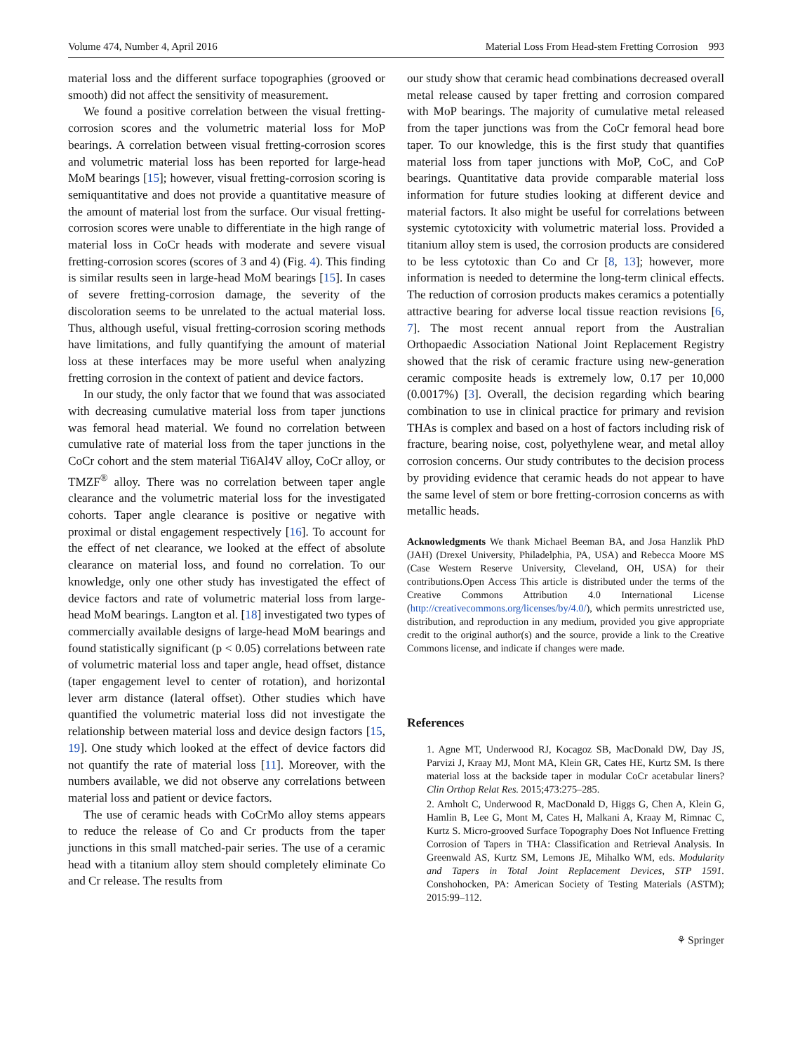Volume 474, Number 4, April 2016 Material Loss From Head-stem Fretting Corrosion 993
material loss and the different surface topographies (grooved or smooth) did not affect the sensitivity of measurement.
We found a positive correlation between the visual fretting-corrosion scores and the volumetric material loss for MoP bearings. A correlation between visual fretting-corrosion scores and volumetric material loss has been reported for large-head MoM bearings [15]; however, visual fretting-corrosion scoring is semiquantitative and does not provide a quantitative measure of the amount of material lost from the surface. Our visual fretting-corrosion scores were unable to differentiate in the high range of material loss in CoCr heads with moderate and severe visual fretting-corrosion scores (scores of 3 and 4) (Fig. 4). This finding is similar results seen in large-head MoM bearings [15]. In cases of severe fretting-corrosion damage, the severity of the discoloration seems to be unrelated to the actual material loss. Thus, although useful, visual fretting-corrosion scoring methods have limitations, and fully quantifying the amount of material loss at these interfaces may be more useful when analyzing fretting corrosion in the context of patient and device factors.
In our study, the only factor that we found that was associated with decreasing cumulative material loss from taper junctions was femoral head material. We found no correlation between cumulative rate of material loss from the taper junctions in the CoCr cohort and the stem material Ti6Al4V alloy, CoCr alloy, or TMZF<sup>®</sup> alloy. There was no correlation between taper angle clearance and the volumetric material loss for the investigated cohorts. Taper angle clearance is positive or negative with proximal or distal engagement respectively [16]. To account for the effect of net clearance, we looked at the effect of absolute clearance on material loss, and found no correlation. To our knowledge, only one other study has investigated the effect of device factors and rate of volumetric material loss from large-head MoM bearings. Langton et al. [18] investigated two types of commercially available designs of large-head MoM bearings and found statistically significant (p < 0.05) correlations between rate of volumetric material loss and taper angle, head offset, distance (taper engagement level to center of rotation), and horizontal lever arm distance (lateral offset). Other studies which have quantified the volumetric material loss did not investigate the relationship between material loss and device design factors [15, 19]. One study which looked at the effect of device factors did not quantify the rate of material loss [11]. Moreover, with the numbers available, we did not observe any correlations between material loss and patient or device factors.
The use of ceramic heads with CoCrMo alloy stems appears to reduce the release of Co and Cr products from the taper junctions in this small matched-pair series. The use of a ceramic head with a titanium alloy stem should completely eliminate Co and Cr release. The results from
our study show that ceramic head combinations decreased overall metal release caused by taper fretting and corrosion compared with MoP bearings. The majority of cumulative metal released from the taper junctions was from the CoCr femoral head bore taper. To our knowledge, this is the first study that quantifies material loss from taper junctions with MoP, CoC, and CoP bearings. Quantitative data provide comparable material loss information for future studies looking at different device and material factors. It also might be useful for correlations between systemic cytotoxicity with volumetric material loss. Provided a titanium alloy stem is used, the corrosion products are considered to be less cytotoxic than Co and Cr [8, 13]; however, more information is needed to determine the long-term clinical effects. The reduction of corrosion products makes ceramics a potentially attractive bearing for adverse local tissue reaction revisions [6, 7]. The most recent annual report from the Australian Orthopaedic Association National Joint Replacement Registry showed that the risk of ceramic fracture using new-generation ceramic composite heads is extremely low, 0.17 per 10,000 (0.0017%) [3]. Overall, the decision regarding which bearing combination to use in clinical practice for primary and revision THAs is complex and based on a host of factors including risk of fracture, bearing noise, cost, polyethylene wear, and metal alloy corrosion concerns. Our study contributes to the decision process by providing evidence that ceramic heads do not appear to have the same level of stem or bore fretting-corrosion concerns as with metallic heads.
Acknowledgments We thank Michael Beeman BA, and Josa Hanzlik PhD (JAH) (Drexel University, Philadelphia, PA, USA) and Rebecca Moore MS (Case Western Reserve University, Cleveland, OH, USA) for their contributions.Open Access This article is distributed under the terms of the Creative Commons Attribution 4.0 International License (http://creativecommons.org/licenses/by/4.0/), which permits unrestricted use, distribution, and reproduction in any medium, provided you give appropriate credit to the original author(s) and the source, provide a link to the Creative Commons license, and indicate if changes were made.
References
1. Agne MT, Underwood RJ, Kocagoz SB, MacDonald DW, Day JS, Parvizi J, Kraay MJ, Mont MA, Klein GR, Cates HE, Kurtz SM. Is there material loss at the backside taper in modular CoCr acetabular liners? Clin Orthop Relat Res. 2015;473:275–285.
2. Arnholt C, Underwood R, MacDonald D, Higgs G, Chen A, Klein G, Hamlin B, Lee G, Mont M, Cates H, Malkani A, Kraay M, Rimnac C, Kurtz S. Micro-grooved Surface Topography Does Not Influence Fretting Corrosion of Tapers in THA: Classification and Retrieval Analysis. In Greenwald AS, Kurtz SM, Lemons JE, Mihalko WM, eds. Modularity and Tapers in Total Joint Replacement Devices, STP 1591. Conshohocken, PA: American Society of Testing Materials (ASTM); 2015:99–112.
⚘ Springer